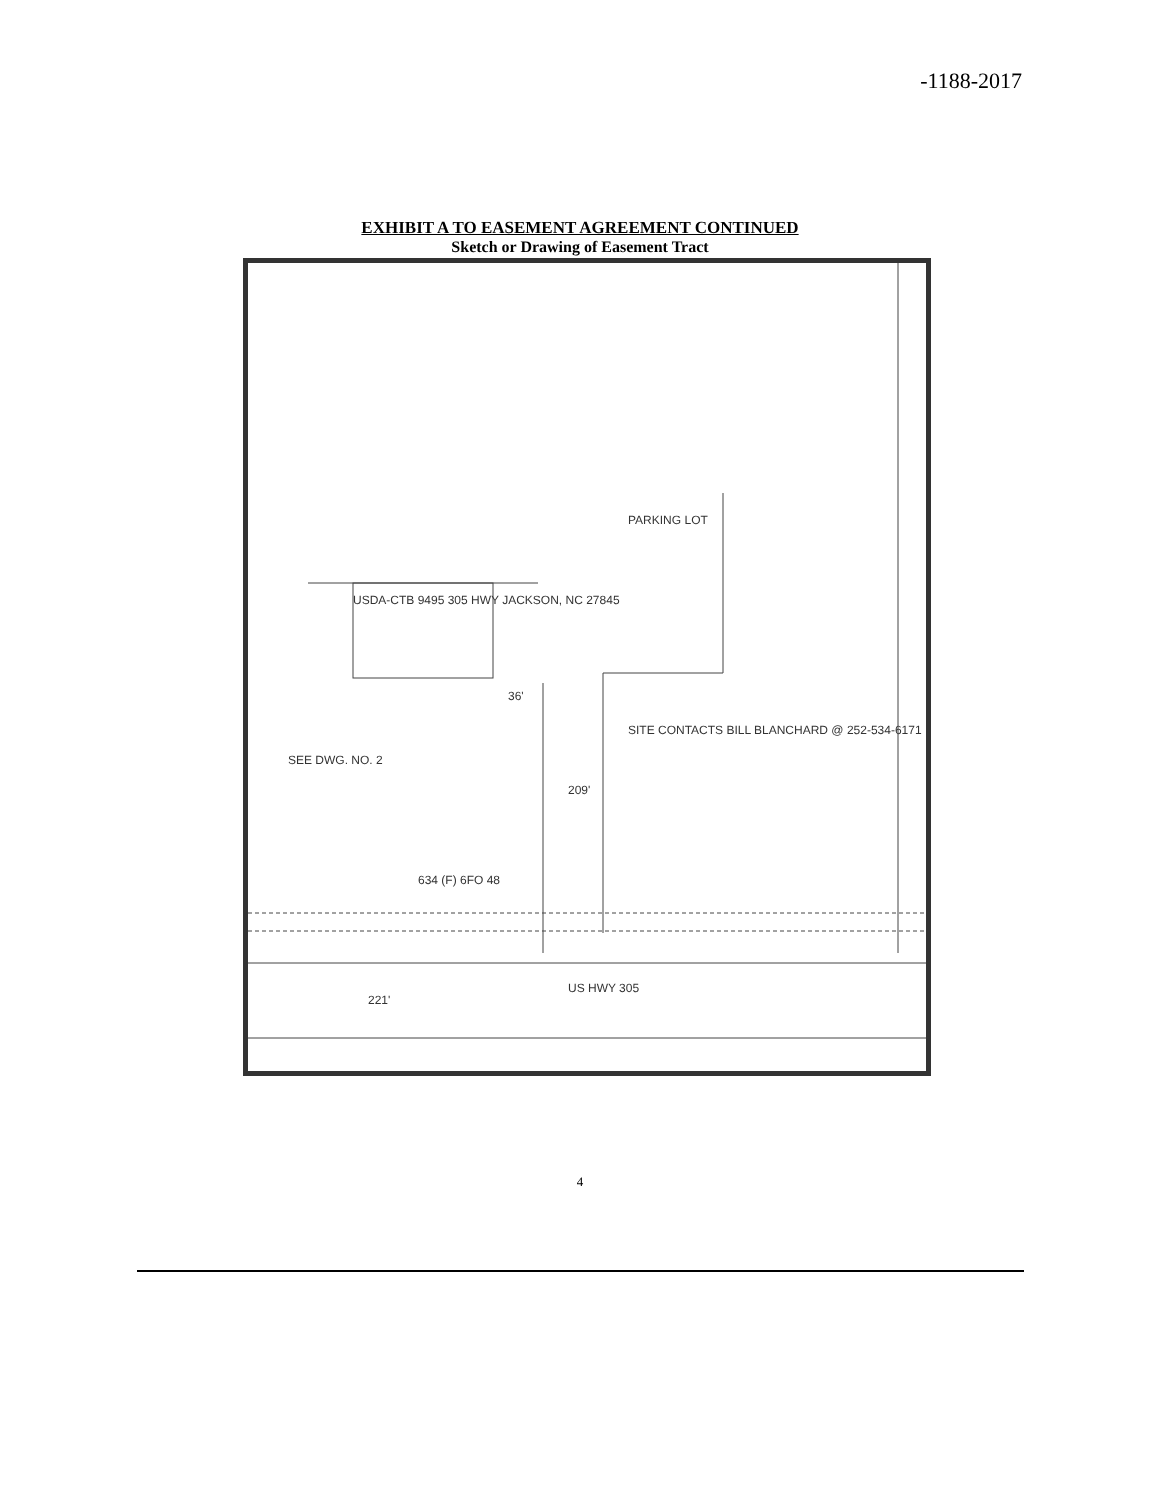-1188-2017
EXHIBIT A TO EASEMENT AGREEMENT CONTINUED
Sketch or Drawing of Easement Tract
USDA-CTB 9495 305 HWY JACKSON, NC 27845
PARKING LOT
SITE CONTACTS BILL BLANCHARD @ 252-534-6171
634 (F) 6FO 48
US HWY 305
221'
SEE DWG. NO. 2
209'
36'
4